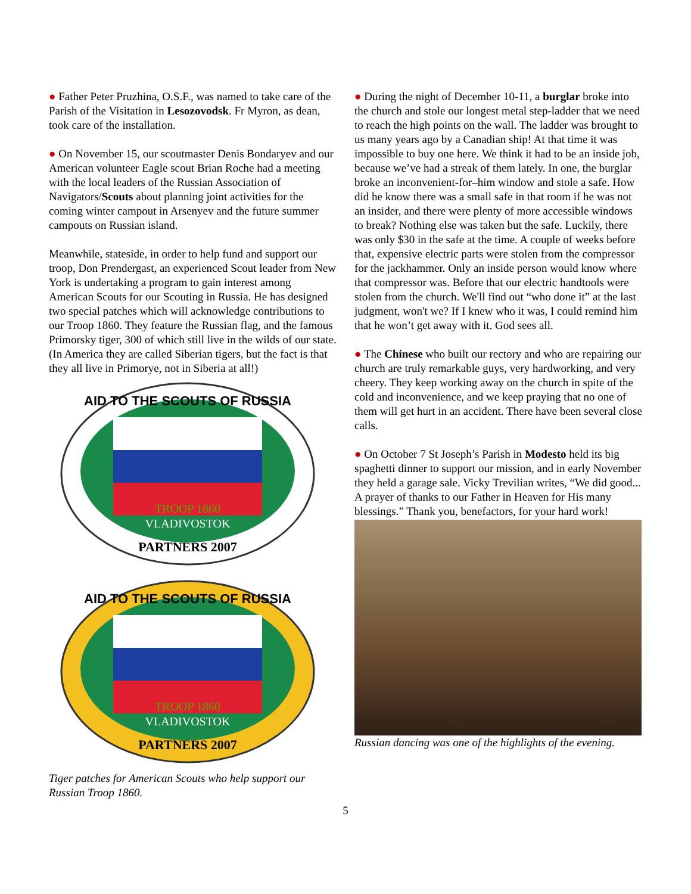● Father Peter Pruzhina, O.S.F., was named to take care of the Parish of the Visitation in Lesozovodsk. Fr Myron, as dean, took care of the installation.
● On November 15, our scoutmaster Denis Bondaryev and our American volunteer Eagle scout Brian Roche had a meeting with the local leaders of the Russian Association of Navigators/Scouts about planning joint activities for the coming winter campout in Arsenyev and the future summer campouts on Russian island.
Meanwhile, stateside, in order to help fund and support our troop, Don Prendergast, an experienced Scout leader from New York is undertaking a program to gain interest among American Scouts for our Scouting in Russia. He has designed two special patches which will acknowledge contributions to our Troop 1860. They feature the Russian flag, and the famous Primorsky tiger, 300 of which still live in the wilds of our state. (In America they are called Siberian tigers, but the fact is that they all live in Primorye, not in Siberia at all!)
AID TO THE SCOUTS OF RUSSIA
TROOP 1860
VLADIVOSTOK
PARTNERS 2007
AID TO THE SCOUTS OF RUSSIA
TROOP 1860
VLADIVOSTOK
PARTNERS 2007
Tiger patches for American Scouts who help support our Russian Troop 1860.
● During the night of December 10-11, a burglar broke into the church and stole our longest metal step-ladder that we need to reach the high points on the wall. The ladder was brought to us many years ago by a Canadian ship! At that time it was impossible to buy one here. We think it had to be an inside job, because we’ve had a streak of them lately. In one, the burglar broke an inconvenient-for–him window and stole a safe. How did he know there was a small safe in that room if he was not an insider, and there were plenty of more accessible windows to break? Nothing else was taken but the safe. Luckily, there was only $30 in the safe at the time. A couple of weeks before that, expensive electric parts were stolen from the compressor for the jackhammer. Only an inside person would know where that compressor was. Before that our electric handtools were stolen from the church. We'll find out “who done it” at the last judgment, won't we? If I knew who it was, I could remind him that he won’t get away with it. God sees all.
● The Chinese who built our rectory and who are repairing our church are truly remarkable guys, very hardworking, and very cheery. They keep working away on the church in spite of the cold and inconvenience, and we keep praying that no one of them will get hurt in an accident. There have been several close calls.
● On October 7 St Joseph’s Parish in Modesto held its big spaghetti dinner to support our mission, and in early November they held a garage sale. Vicky Trevilian writes, “We did good... A prayer of thanks to our Father in Heaven for His many blessings.” Thank you, benefactors, for your hard work!
Russian dancing was one of the highlights of the evening.
5